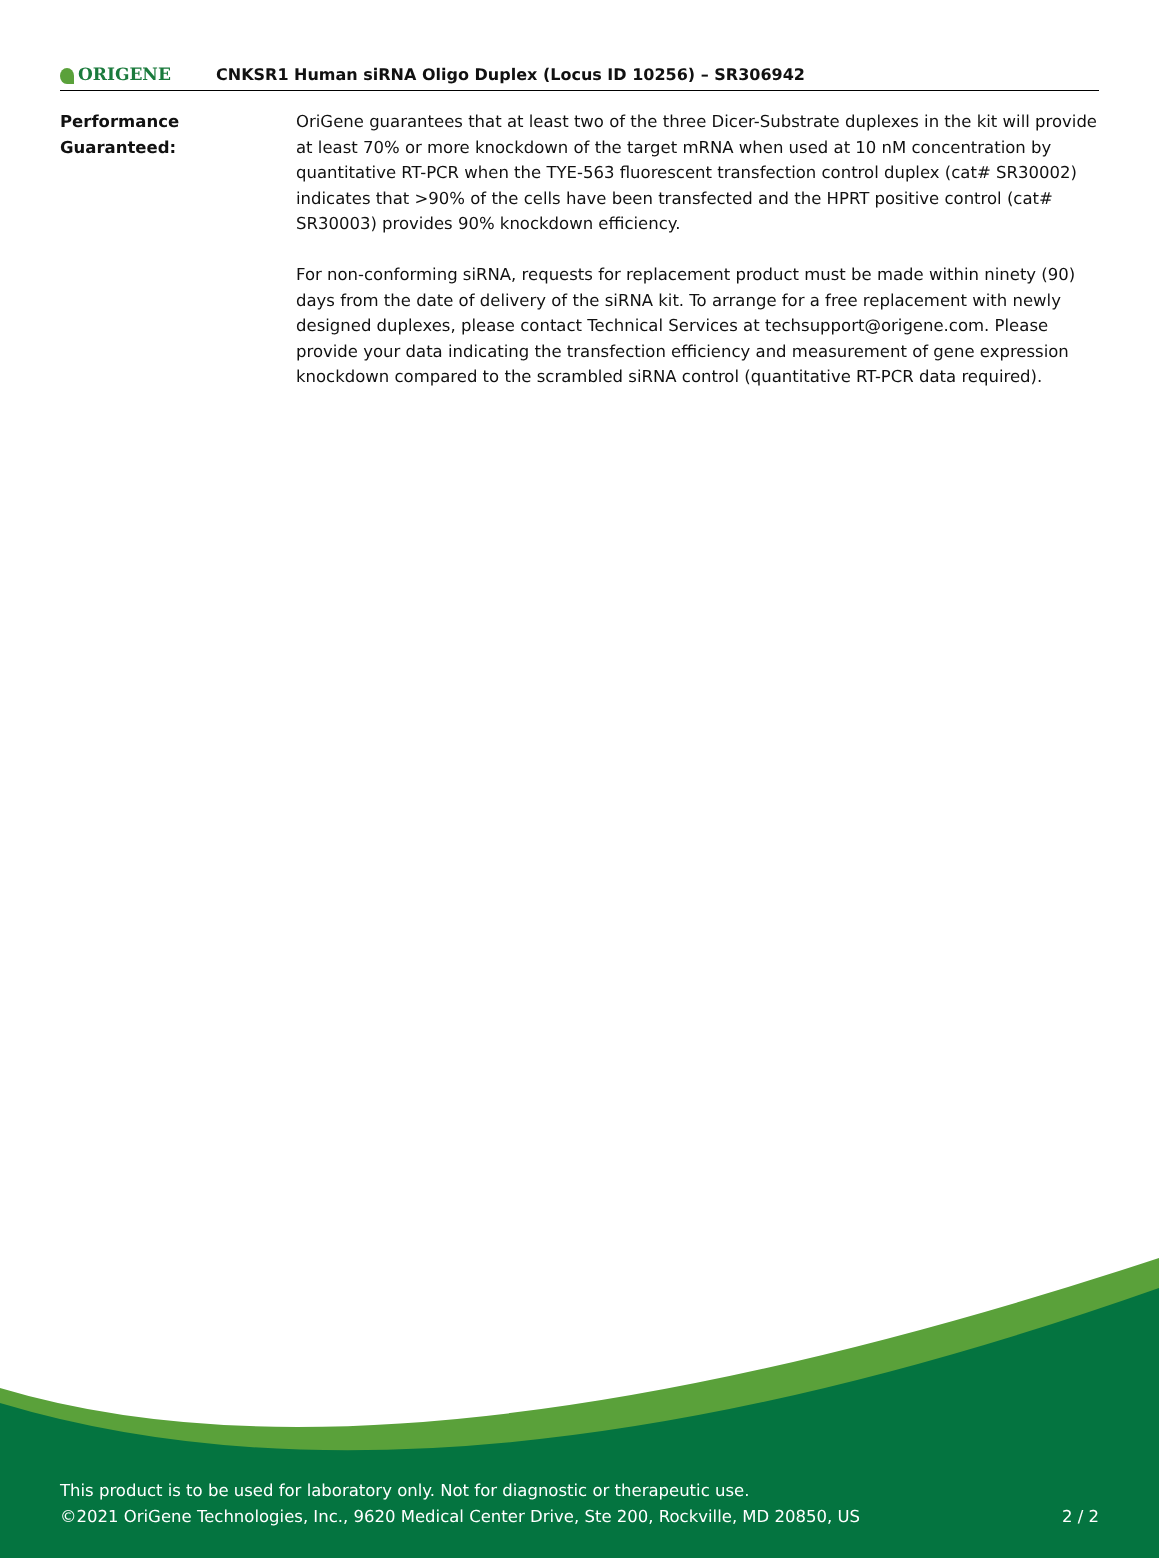ORIGENE
CNKSR1 Human siRNA Oligo Duplex (Locus ID 10256) – SR306942
Performance
Guaranteed:
OriGene guarantees that at least two of the three Dicer-Substrate duplexes in the kit will provide at least 70% or more knockdown of the target mRNA when used at 10 nM concentration by quantitative RT-PCR when the TYE-563 fluorescent transfection control duplex (cat# SR30002) indicates that >90% of the cells have been transfected and the HPRT positive control (cat# SR30003) provides 90% knockdown efficiency.
For non-conforming siRNA, requests for replacement product must be made within ninety (90) days from the date of delivery of the siRNA kit. To arrange for a free replacement with newly designed duplexes, please contact Technical Services at techsupport@origene.com. Please provide your data indicating the transfection efficiency and measurement of gene expression knockdown compared to the scrambled siRNA control (quantitative RT-PCR data required).
This product is to be used for laboratory only. Not for diagnostic or therapeutic use.
©2021 OriGene Technologies, Inc., 9620 Medical Center Drive, Ste 200, Rockville, MD 20850, US
2 / 2